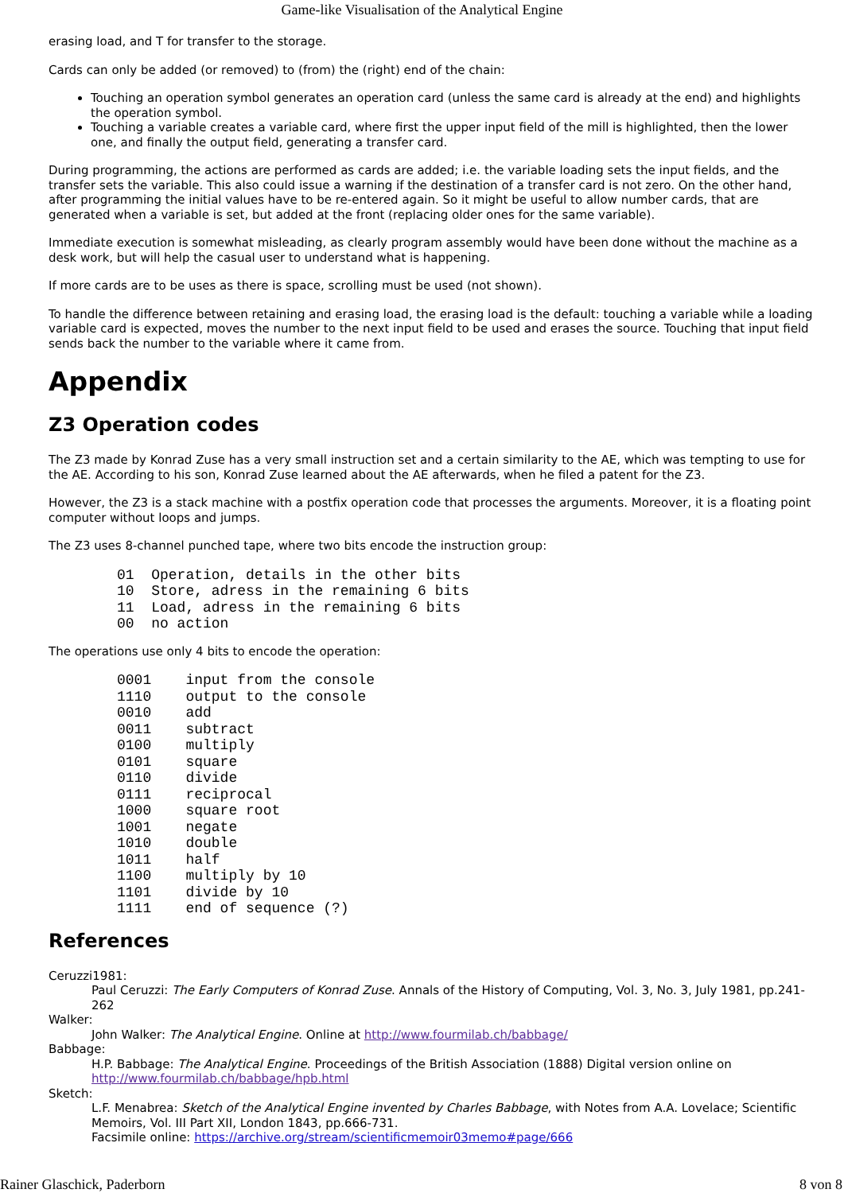Game-like Visualisation of the Analytical Engine
erasing load, and T for transfer to the storage.
Cards can only be added (or removed) to (from) the (right) end of the chain:
Touching an operation symbol generates an operation card (unless the same card is already at the end) and highlights the operation symbol.
Touching a variable creates a variable card, where first the upper input field of the mill is highlighted, then the lower one, and finally the output field, generating a transfer card.
During programming, the actions are performed as cards are added; i.e. the variable loading sets the input fields, and the transfer sets the variable. This also could issue a warning if the destination of a transfer card is not zero. On the other hand, after programming the initial values have to be re-entered again. So it might be useful to allow number cards, that are generated when a variable is set, but added at the front (replacing older ones for the same variable).
Immediate execution is somewhat misleading, as clearly program assembly would have been done without the machine as a desk work, but will help the casual user to understand what is happening.
If more cards are to be uses as there is space, scrolling must be used (not shown).
To handle the difference between retaining and erasing load, the erasing load is the default: touching a variable while a loading variable card is expected, moves the number to the next input field to be used and erases the source. Touching that input field sends back the number to the variable where it came from.
Appendix
Z3 Operation codes
The Z3 made by Konrad Zuse has a very small instruction set and a certain similarity to the AE, which was tempting to use for the AE. According to his son, Konrad Zuse learned about the AE afterwards, when he filed a patent for the Z3.
However, the Z3 is a stack machine with a postfix operation code that processes the arguments. Moreover, it is a floating point computer without loops and jumps.
The Z3 uses 8-channel punched tape, where two bits encode the instruction group:
01  Operation, details in the other bits
10  Store, adress in the remaining 6 bits
11  Load, adress in the remaining 6 bits
00  no action
The operations use only 4 bits to encode the operation:
0001    input from the console
1110    output to the console
0010    add
0011    subtract
0100    multiply
0101    square
0110    divide
0111    reciprocal
1000    square root
1001    negate
1010    double
1011    half
1100    multiply by 10
1101    divide by 10
1111    end of sequence (?)
References
Ceruzzi1981:
Paul Ceruzzi: The Early Computers of Konrad Zuse. Annals of the History of Computing, Vol. 3, No. 3, July 1981, pp.241-262
Walker:
John Walker: The Analytical Engine. Online at http://www.fourmilab.ch/babbage/
Babbage:
H.P. Babbage: The Analytical Engine. Proceedings of the British Association (1888) Digital version online on http://www.fourmilab.ch/babbage/hpb.html
Sketch:
L.F. Menabrea: Sketch of the Analytical Engine invented by Charles Babbage, with Notes from A.A. Lovelace; Scientific Memoirs, Vol. III Part XII, London 1843, pp.666-731.
Facsimile online: https://archive.org/stream/scientificmemoir03memo#page/666
Rainer Glaschick, Paderborn 8 von 8